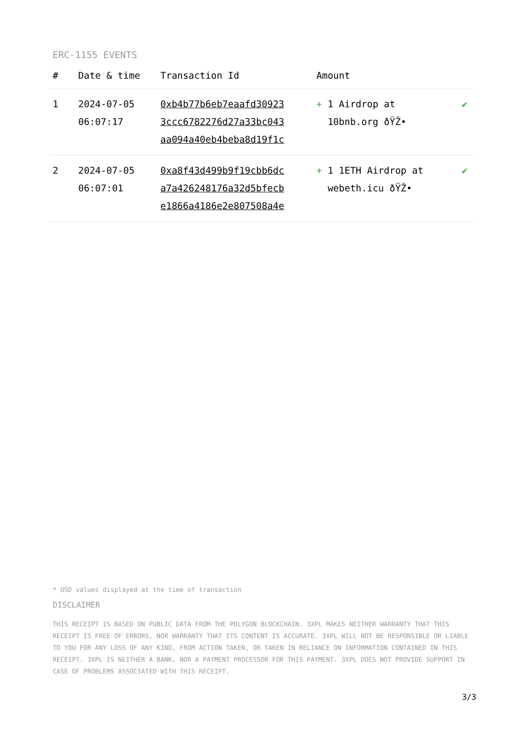ERC-1155 EVENTS
| # | Date & time | Transaction Id | Amount | |
| --- | --- | --- | --- | --- |
| 1 | 2024-07-05 06:07:17 | 0xb4b77b6eb7eaafd30923 3ccc6782276d27a33bc043 aa094a40eb4beba8d19f1c | + 1 Airdrop at 10bnb.org ðŸŽ• | ✔ |
| 2 | 2024-07-05 06:07:01 | 0xa8f43d499b9f19cbb6dc a7a426248176a32d5bfecb e1866a4186e2e807508a4e | + 1 1ETH Airdrop at webeth.icu ðŸŽ• | ✔ |
* USD values displayed at the time of transaction
DISCLAIMER
THIS RECEIPT IS BASED ON PUBLIC DATA FROM THE POLYGON BLOCKCHAIN. 3XPL MAKES NEITHER WARRANTY THAT THIS RECEIPT IS FREE OF ERRORS, NOR WARRANTY THAT ITS CONTENT IS ACCURATE. 3XPL WILL NOT BE RESPONSIBLE OR LIABLE TO YOU FOR ANY LOSS OF ANY KIND, FROM ACTION TAKEN, OR TAKEN IN RELIANCE ON INFORMATION CONTAINED IN THIS RECEIPT. 3XPL IS NEITHER A BANK, NOR A PAYMENT PROCESSOR FOR THIS PAYMENT. 3XPL DOES NOT PROVIDE SUPPORT IN CASE OF PROBLEMS ASSOCIATED WITH THIS RECEIPT.
3/3